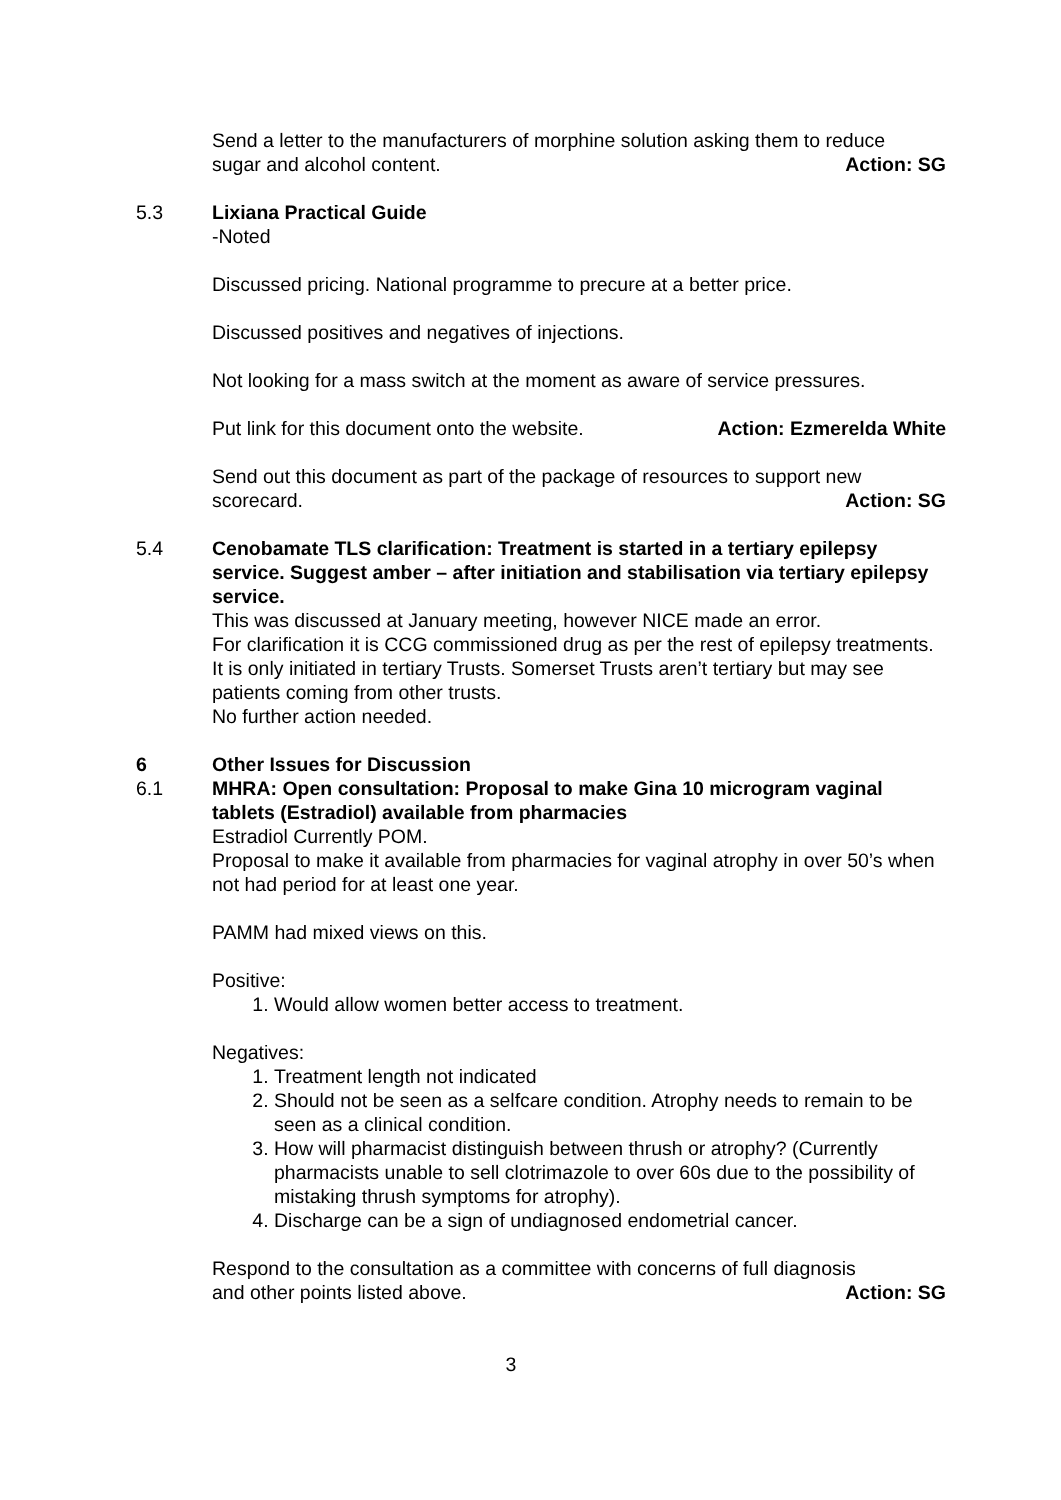Send a letter to the manufacturers of morphine solution asking them to reduce
sugar and alcohol content. Action: SG
5.3 Lixiana Practical Guide
-Noted
Discussed pricing. National programme to precure at a better price.
Discussed positives and negatives of injections.
Not looking for a mass switch at the moment as aware of service pressures.
Put link for this document onto the website. Action: Ezmerelda White
Send out this document as part of the package of resources to support new
scorecard. Action: SG
5.4 Cenobamate TLS clarification: Treatment is started in a tertiary epilepsy service. Suggest amber – after initiation and stabilisation via tertiary epilepsy service.
This was discussed at January meeting, however NICE made an error.
For clarification it is CCG commissioned drug as per the rest of epilepsy treatments.
It is only initiated in tertiary Trusts. Somerset Trusts aren’t tertiary but may see patients coming from other trusts.
No further action needed.
6 Other Issues for Discussion
6.1 MHRA: Open consultation: Proposal to make Gina 10 microgram vaginal tablets (Estradiol) available from pharmacies
Estradiol Currently POM.
Proposal to make it available from pharmacies for vaginal atrophy in over 50’s when not had period for at least one year.
PAMM had mixed views on this.
Positive:
1. Would allow women better access to treatment.
Negatives:
1. Treatment length not indicated
2. Should not be seen as a selfcare condition. Atrophy needs to remain to be seen as a clinical condition.
3. How will pharmacist distinguish between thrush or atrophy? (Currently pharmacists unable to sell clotrimazole to over 60s due to the possibility of mistaking thrush symptoms for atrophy).
4. Discharge can be a sign of undiagnosed endometrial cancer.
Respond to the consultation as a committee with concerns of full diagnosis
and other points listed above. Action: SG
3